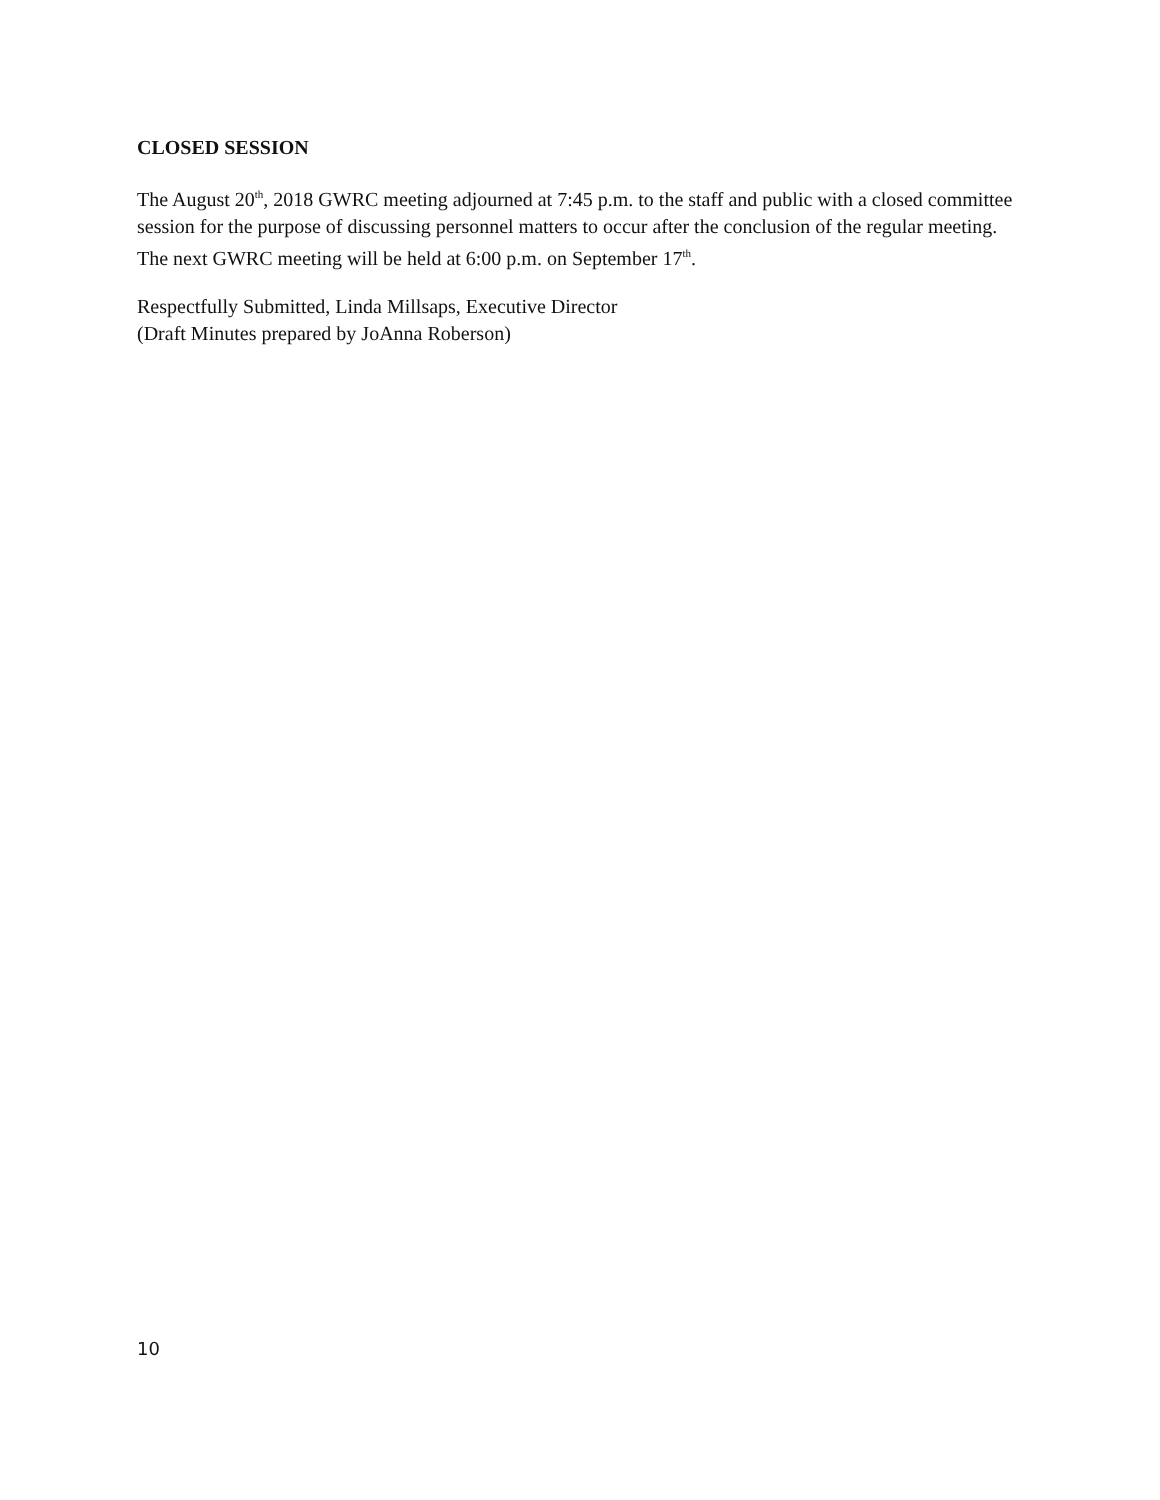CLOSED SESSION
The August 20<sup>th</sup>, 2018 GWRC meeting adjourned at 7:45 p.m. to the staff and public with a closed committee session for the purpose of discussing personnel matters to occur after the conclusion of the regular meeting. The next GWRC meeting will be held at 6:00 p.m. on September 17<sup>th</sup>.
Respectfully Submitted, Linda Millsaps, Executive Director
(Draft Minutes prepared by JoAnna Roberson)
10